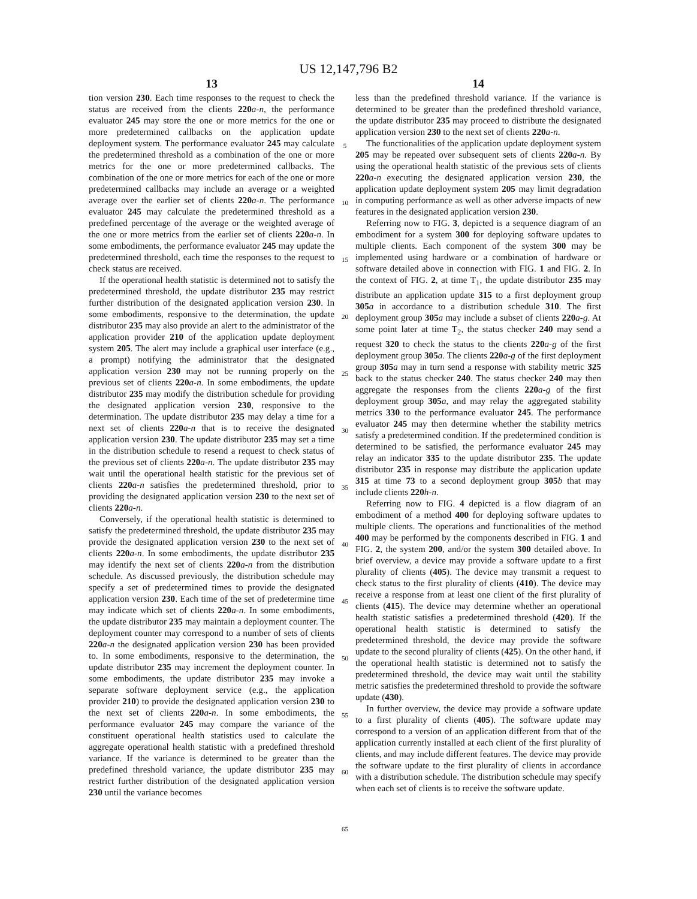US 12,147,796 B2
13
tion version 230. Each time responses to the request to check the status are received from the clients 220 a-n, the performance evaluator 245 may store the one or more metrics for the one or more predetermined callbacks on the application update deployment system. The performance evaluator 245 may calculate the predetermined threshold as a combination of the one or more metrics for the one or more predetermined callbacks. The combination of the one or more metrics for each of the one or more predetermined callbacks may include an average or a weighted average over the earlier set of clients 220 a-n. The performance evaluator 245 may calculate the predetermined threshold as a predefined percentage of the average or the weighted average of the one or more metrics from the earlier set of clients 220 a-n. In some embodiments, the performance evaluator 245 may update the predetermined threshold, each time the responses to the request to check status are received.
If the operational health statistic is determined not to satisfy the predetermined threshold, the update distributor 235 may restrict further distribution of the designated application version 230. In some embodiments, responsive to the determination, the update distributor 235 may also provide an alert to the administrator of the application provider 210 of the application update deployment system 205. The alert may include a graphical user interface (e.g., a prompt) notifying the administrator that the designated application version 230 may not be running properly on the previous set of clients 220 a-n. In some embodiments, the update distributor 235 may modify the distribution schedule for providing the designated application version 230, responsive to the determination. The update distributor 235 may delay a time for a next set of clients 220 a-n that is to receive the designated application version 230. The update distributor 235 may set a time in the distribution schedule to resend a request to check status of the previous set of clients 220 a-n. The update distributor 235 may wait until the operational health statistic for the previous set of clients 220 a-n satisfies the predetermined threshold, prior to providing the designated application version 230 to the next set of clients 220 a-n.
Conversely, if the operational health statistic is determined to satisfy the predetermined threshold, the update distributor 235 may provide the designated application version 230 to the next set of clients 220 a-n. In some embodiments, the update distributor 235 may identify the next set of clients 220 a-n from the distribution schedule. As discussed previously, the distribution schedule may specify a set of predetermined times to provide the designated application version 230. Each time of the set of predetermine time may indicate which set of clients 220 a-n. In some embodiments, the update distributor 235 may maintain a deployment counter. The deployment counter may correspond to a number of sets of clients 220 a-n the designated application version 230 has been provided to. In some embodiments, responsive to the determination, the update distributor 235 may increment the deployment counter. In some embodiments, the update distributor 235 may invoke a separate software deployment service (e.g., the application provider 210) to provide the designated application version 230 to the next set of clients 220 a-n. In some embodiments, the performance evaluator 245 may compare the variance of the constituent operational health statistics used to calculate the aggregate operational health statistic with a predefined threshold variance. If the variance is determined to be greater than the predefined threshold variance, the update distributor 235 may restrict further distribution of the designated application version 230 until the variance becomes
5
10
15
20
25
30
35
40
45
50
55
60
65
14
less than the predefined threshold variance. If the variance is determined to be greater than the predefined threshold variance, the update distributor 235 may proceed to distribute the designated application version 230 to the next set of clients 220 a-n.
The functionalities of the application update deployment system 205 may be repeated over subsequent sets of clients 220 a-n. By using the operational health statistic of the previous sets of clients 220 a-n executing the designated application version 230, the application update deployment system 205 may limit degradation in computing performance as well as other adverse impacts of new features in the designated application version 230.
Referring now to FIG. 3, depicted is a sequence diagram of an embodiment for a system 300 for deploying software updates to multiple clients. Each component of the system 300 may be implemented using hardware or a combination of hardware or software detailed above in connection with FIG. 1 and FIG. 2. In the context of FIG. 2, at time T<sub>1</sub>, the update distributor 235 may distribute an application update 315 to a first deployment group 305 a in accordance to a distribution schedule 310. The first deployment group 305 a may include a subset of clients 220 a-g. At some point later at time T<sub>2</sub>, the status checker 240 may send a request 320 to check the status to the clients 220 a-g of the first deployment group 305 a. The clients 220 a-g of the first deployment group 305 a may in turn send a response with stability metric 325 back to the status checker 240. The status checker 240 may then aggregate the responses from the clients 220 a-g of the first deployment group 305 a, and may relay the aggregated stability metrics 330 to the performance evaluator 245. The performance evaluator 245 may then determine whether the stability metrics satisfy a predetermined condition. If the predetermined condition is determined to be satisfied, the performance evaluator 245 may relay an indicator 335 to the update distributor 235. The update distributor 235 in response may distribute the application update 315 at time 73 to a second deployment group 305 b that may include clients 220 h-n.
Referring now to FIG. 4 depicted is a flow diagram of an embodiment of a method 400 for deploying software updates to multiple clients. The operations and functionalities of the method 400 may be performed by the components described in FIG. 1 and FIG. 2, the system 200, and/or the system 300 detailed above. In brief overview, a device may provide a software update to a first plurality of clients (405). The device may transmit a request to check status to the first plurality of clients (410). The device may receive a response from at least one client of the first plurality of clients (415). The device may determine whether an operational health statistic satisfies a predetermined threshold (420). If the operational health statistic is determined to satisfy the predetermined threshold, the device may provide the software update to the second plurality of clients (425). On the other hand, if the operational health statistic is determined not to satisfy the predetermined threshold, the device may wait until the stability metric satisfies the predetermined threshold to provide the software update (430).
In further overview, the device may provide a software update to a first plurality of clients (405). The software update may correspond to a version of an application different from that of the application currently installed at each client of the first plurality of clients, and may include different features. The device may provide the software update to the first plurality of clients in accordance with a distribution schedule. The distribution schedule may specify when each set of clients is to receive the software update.